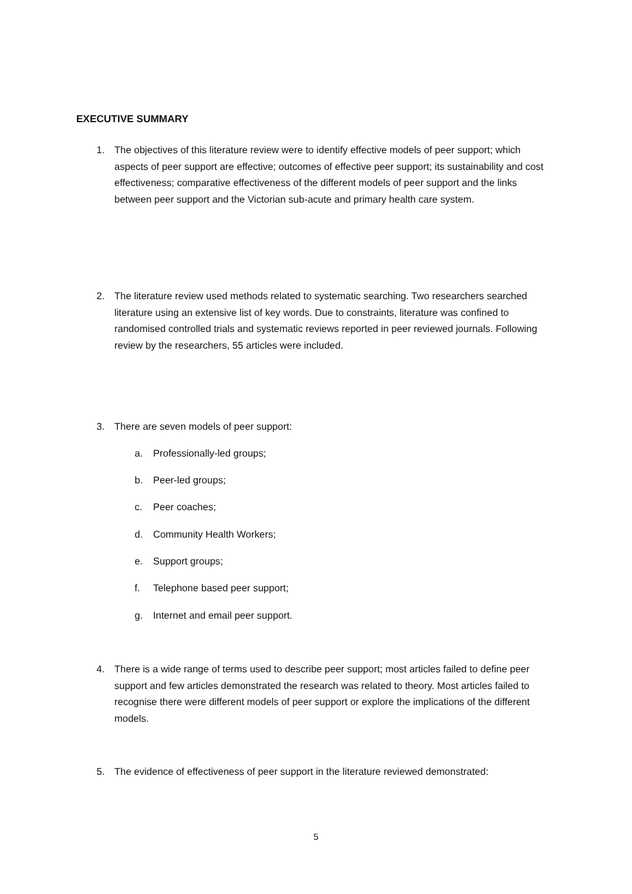EXECUTIVE SUMMARY
1. The objectives of this literature review were to identify effective models of peer support; which aspects of peer support are effective; outcomes of effective peer support; its sustainability and cost effectiveness; comparative effectiveness of the different models of peer support and the links between peer support and the Victorian sub-acute and primary health care system.
2. The literature review used methods related to systematic searching. Two researchers searched literature using an extensive list of key words. Due to constraints, literature was confined to randomised controlled trials and systematic reviews reported in peer reviewed journals. Following review by the researchers, 55 articles were included.
3. There are seven models of peer support:
a. Professionally-led groups;
b. Peer-led groups;
c. Peer coaches;
d. Community Health Workers;
e. Support groups;
f. Telephone based peer support;
g. Internet and email peer support.
4. There is a wide range of terms used to describe peer support; most articles failed to define peer support and few articles demonstrated the research was related to theory. Most articles failed to recognise there were different models of peer support or explore the implications of the different models.
5. The evidence of effectiveness of peer support in the literature reviewed demonstrated:
5